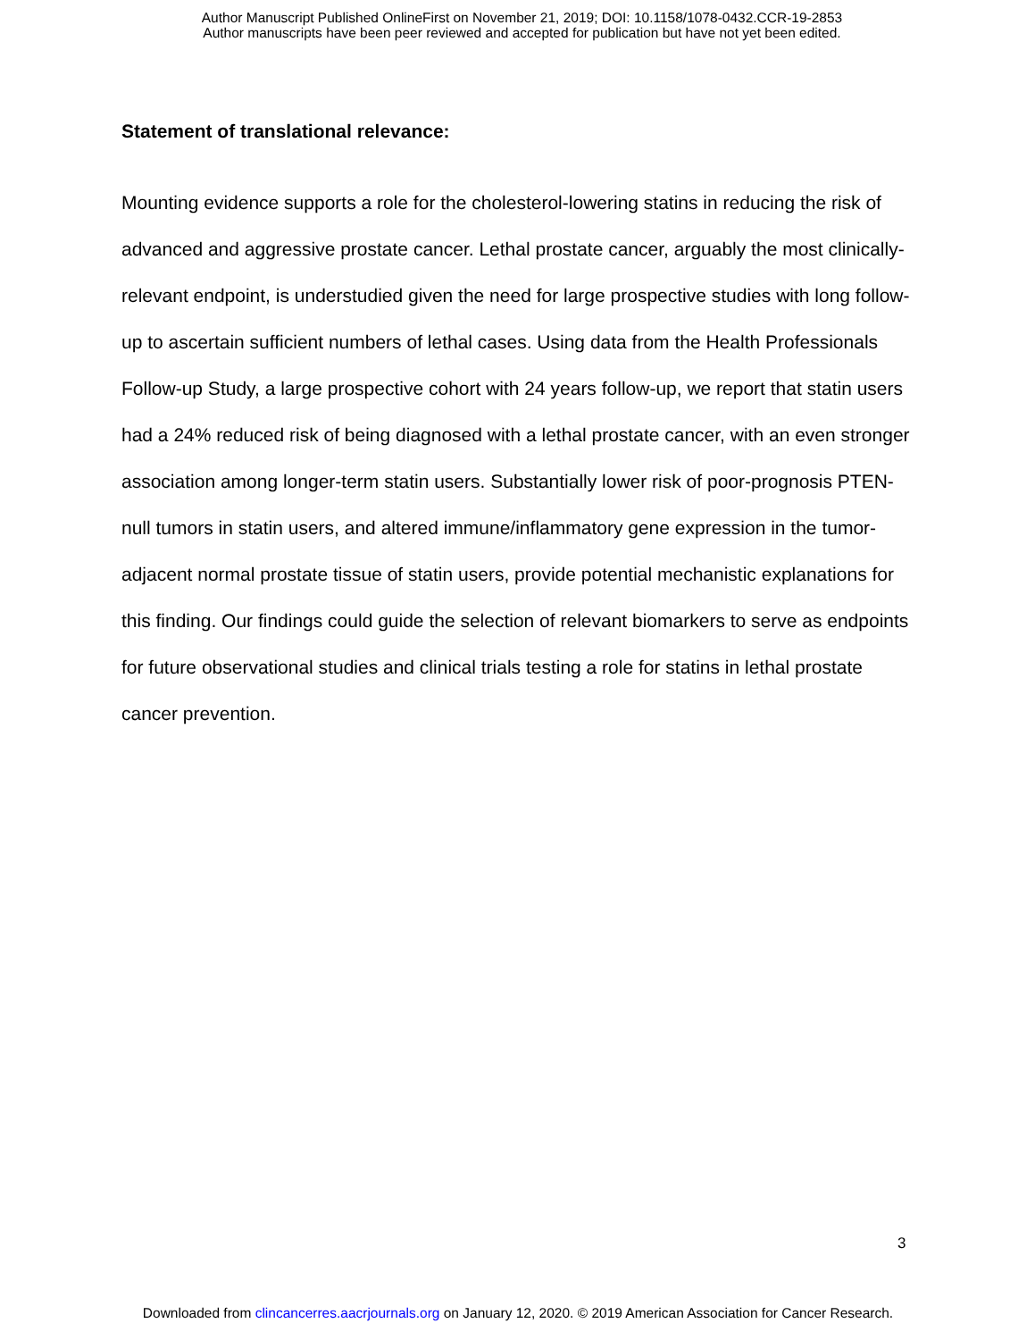Author Manuscript Published OnlineFirst on November 21, 2019; DOI: 10.1158/1078-0432.CCR-19-2853
Author manuscripts have been peer reviewed and accepted for publication but have not yet been edited.
Statement of translational relevance:
Mounting evidence supports a role for the cholesterol-lowering statins in reducing the risk of advanced and aggressive prostate cancer. Lethal prostate cancer, arguably the most clinically-relevant endpoint, is understudied given the need for large prospective studies with long follow-up to ascertain sufficient numbers of lethal cases. Using data from the Health Professionals Follow-up Study, a large prospective cohort with 24 years follow-up, we report that statin users had a 24% reduced risk of being diagnosed with a lethal prostate cancer, with an even stronger association among longer-term statin users. Substantially lower risk of poor-prognosis PTEN-null tumors in statin users, and altered immune/inflammatory gene expression in the tumor-adjacent normal prostate tissue of statin users, provide potential mechanistic explanations for this finding. Our findings could guide the selection of relevant biomarkers to serve as endpoints for future observational studies and clinical trials testing a role for statins in lethal prostate cancer prevention.
3
Downloaded from clincancerres.aacrjournals.org on January 12, 2020. © 2019 American Association for Cancer Research.